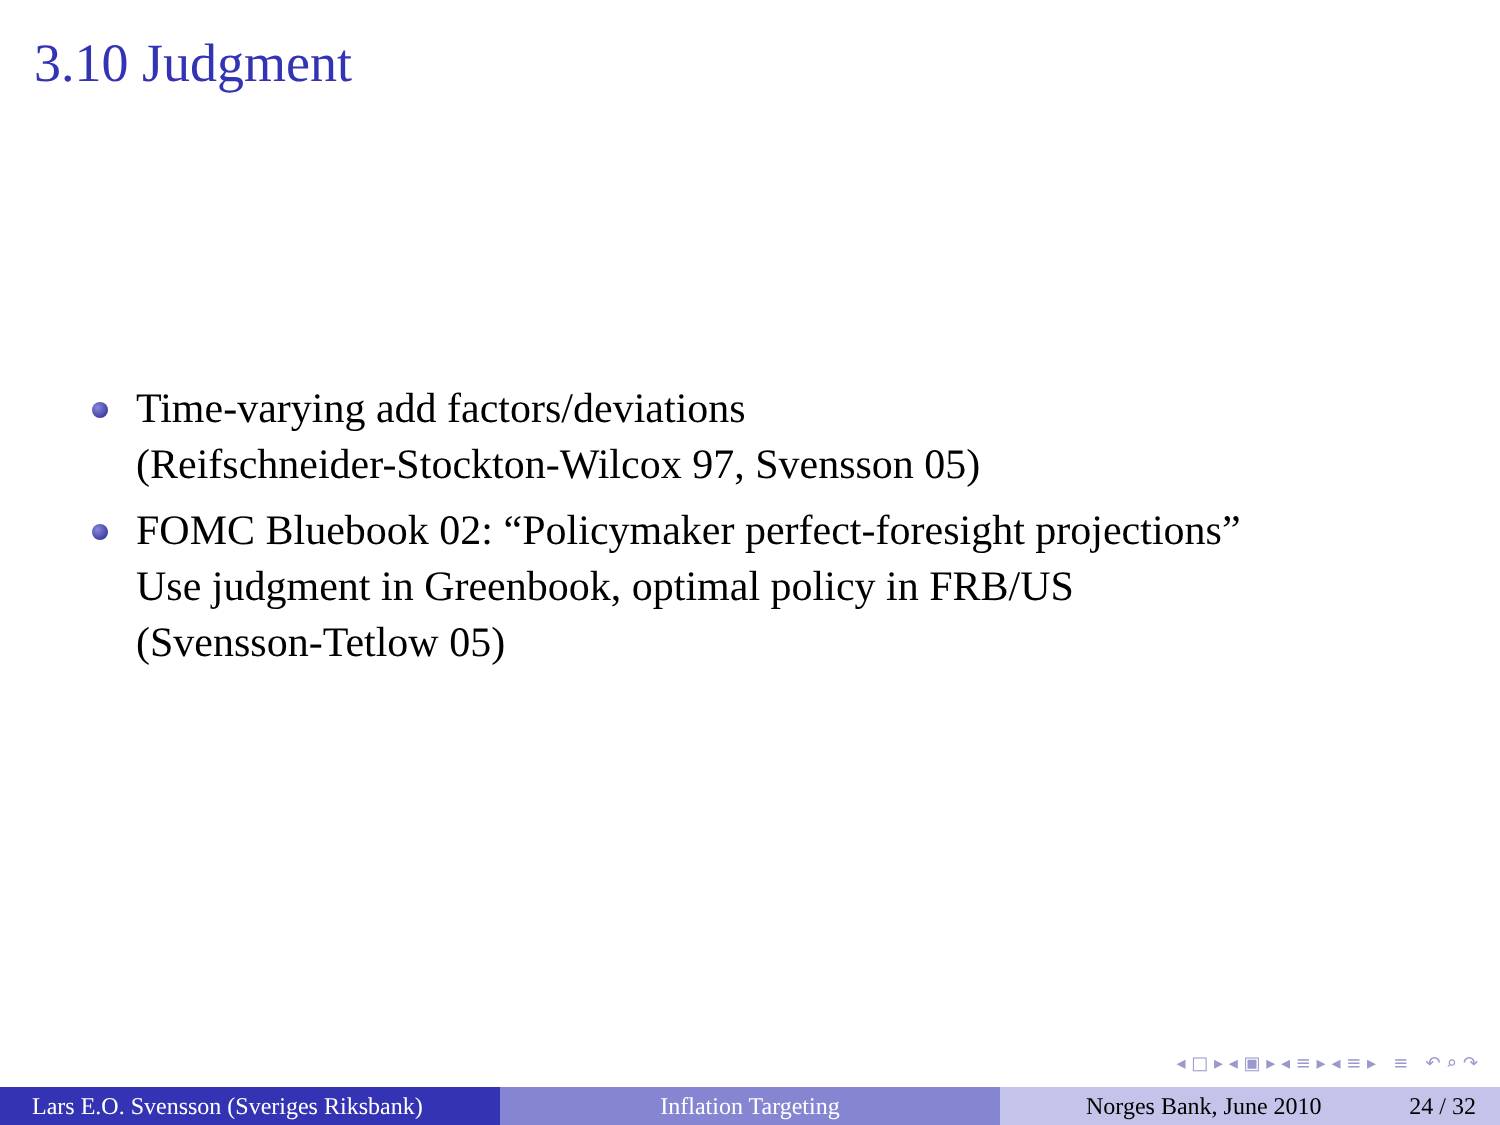3.10 Judgment
Time-varying add factors/deviations
(Reifschneider-Stockton-Wilcox 97, Svensson 05)
FOMC Bluebook 02: “Policymaker perfect-foresight projections”
Use judgment in Greenbook, optimal policy in FRB/US
(Svensson-Tetlow 05)
◂ □ ▸ ◂ ▣ ▸ ◂ ≡ ▸ ◂ ≡ ▸ ≡ ↶ ⌕ ↷
Lars E.O. Svensson (Sveriges Riksbank)
Inflation Targeting Norges Bank, June 2010 24 / 32